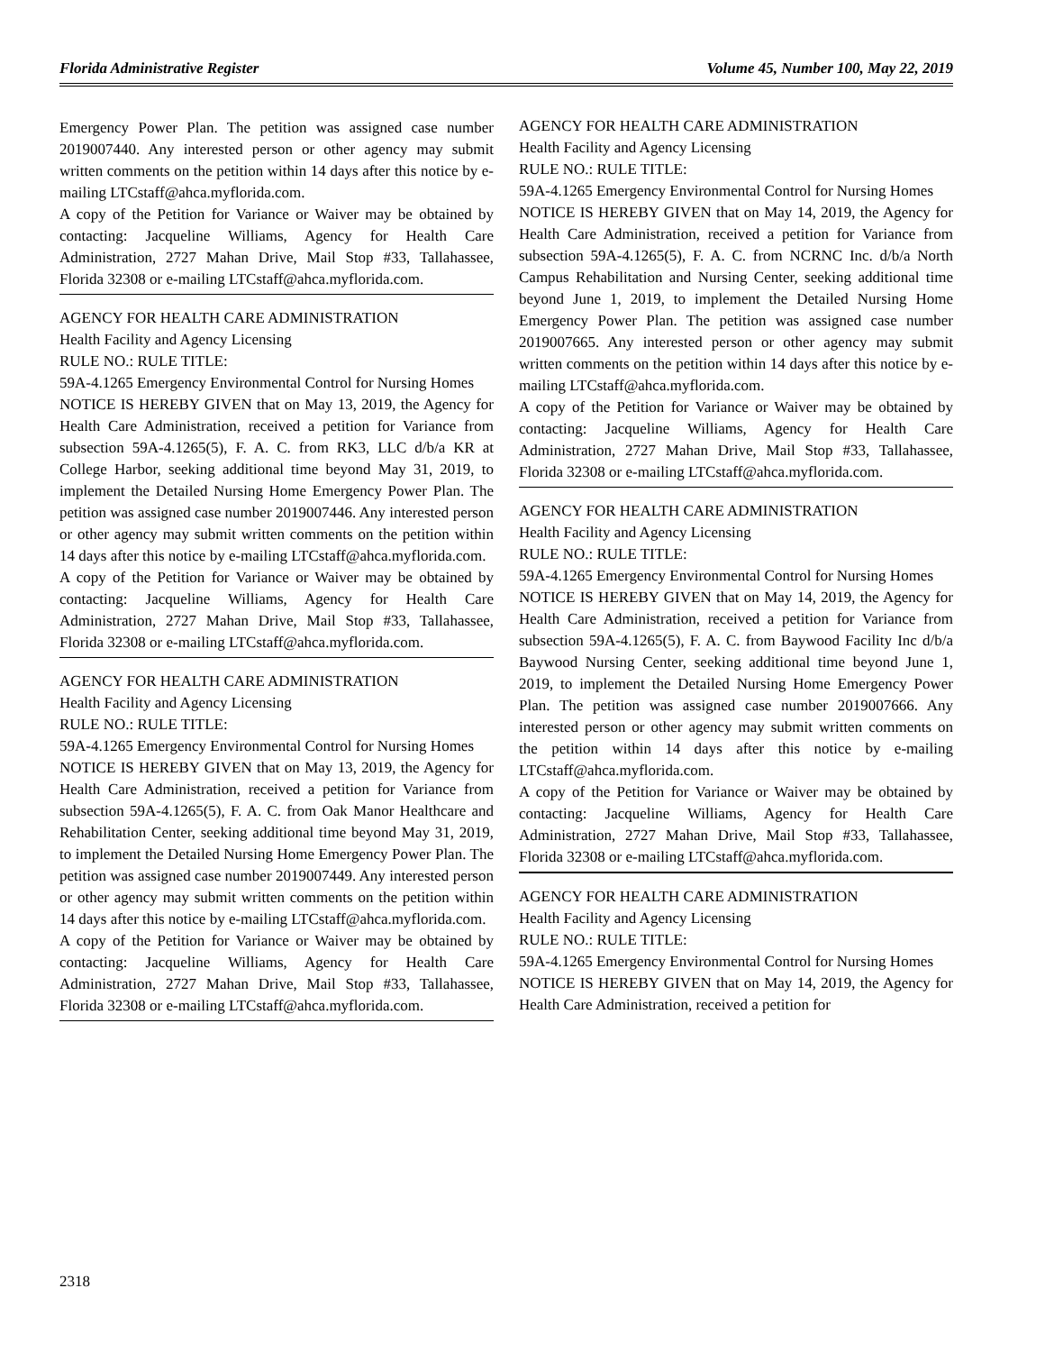Florida Administrative Register Volume 45, Number 100, May 22, 2019
Emergency Power Plan. The petition was assigned case number 2019007440. Any interested person or other agency may submit written comments on the petition within 14 days after this notice by e-mailing LTCstaff@ahca.myflorida.com.
A copy of the Petition for Variance or Waiver may be obtained by contacting: Jacqueline Williams, Agency for Health Care Administration, 2727 Mahan Drive, Mail Stop #33, Tallahassee, Florida 32308 or e-mailing LTCstaff@ahca.myflorida.com.
AGENCY FOR HEALTH CARE ADMINISTRATION
Health Facility and Agency Licensing
RULE NO.: RULE TITLE:
59A-4.1265 Emergency Environmental Control for Nursing Homes
NOTICE IS HEREBY GIVEN that on May 13, 2019, the Agency for Health Care Administration, received a petition for Variance from subsection 59A-4.1265(5), F. A. C. from RK3, LLC d/b/a KR at College Harbor, seeking additional time beyond May 31, 2019, to implement the Detailed Nursing Home Emergency Power Plan. The petition was assigned case number 2019007446. Any interested person or other agency may submit written comments on the petition within 14 days after this notice by e-mailing LTCstaff@ahca.myflorida.com.
A copy of the Petition for Variance or Waiver may be obtained by contacting: Jacqueline Williams, Agency for Health Care Administration, 2727 Mahan Drive, Mail Stop #33, Tallahassee, Florida 32308 or e-mailing LTCstaff@ahca.myflorida.com.
AGENCY FOR HEALTH CARE ADMINISTRATION
Health Facility and Agency Licensing
RULE NO.: RULE TITLE:
59A-4.1265 Emergency Environmental Control for Nursing Homes
NOTICE IS HEREBY GIVEN that on May 13, 2019, the Agency for Health Care Administration, received a petition for Variance from subsection 59A-4.1265(5), F. A. C. from Oak Manor Healthcare and Rehabilitation Center, seeking additional time beyond May 31, 2019, to implement the Detailed Nursing Home Emergency Power Plan. The petition was assigned case number 2019007449. Any interested person or other agency may submit written comments on the petition within 14 days after this notice by e-mailing LTCstaff@ahca.myflorida.com.
A copy of the Petition for Variance or Waiver may be obtained by contacting: Jacqueline Williams, Agency for Health Care Administration, 2727 Mahan Drive, Mail Stop #33, Tallahassee, Florida 32308 or e-mailing LTCstaff@ahca.myflorida.com.
AGENCY FOR HEALTH CARE ADMINISTRATION
Health Facility and Agency Licensing
RULE NO.: RULE TITLE:
59A-4.1265 Emergency Environmental Control for Nursing Homes
NOTICE IS HEREBY GIVEN that on May 14, 2019, the Agency for Health Care Administration, received a petition for Variance from subsection 59A-4.1265(5), F. A. C. from NCRNC Inc. d/b/a North Campus Rehabilitation and Nursing Center, seeking additional time beyond June 1, 2019, to implement the Detailed Nursing Home Emergency Power Plan. The petition was assigned case number 2019007665. Any interested person or other agency may submit written comments on the petition within 14 days after this notice by e-mailing LTCstaff@ahca.myflorida.com.
A copy of the Petition for Variance or Waiver may be obtained by contacting: Jacqueline Williams, Agency for Health Care Administration, 2727 Mahan Drive, Mail Stop #33, Tallahassee, Florida 32308 or e-mailing LTCstaff@ahca.myflorida.com.
AGENCY FOR HEALTH CARE ADMINISTRATION
Health Facility and Agency Licensing
RULE NO.: RULE TITLE:
59A-4.1265 Emergency Environmental Control for Nursing Homes
NOTICE IS HEREBY GIVEN that on May 14, 2019, the Agency for Health Care Administration, received a petition for Variance from subsection 59A-4.1265(5), F. A. C. from Baywood Facility Inc d/b/a Baywood Nursing Center, seeking additional time beyond June 1, 2019, to implement the Detailed Nursing Home Emergency Power Plan. The petition was assigned case number 2019007666. Any interested person or other agency may submit written comments on the petition within 14 days after this notice by e-mailing LTCstaff@ahca.myflorida.com.
A copy of the Petition for Variance or Waiver may be obtained by contacting: Jacqueline Williams, Agency for Health Care Administration, 2727 Mahan Drive, Mail Stop #33, Tallahassee, Florida 32308 or e-mailing LTCstaff@ahca.myflorida.com.
AGENCY FOR HEALTH CARE ADMINISTRATION
Health Facility and Agency Licensing
RULE NO.: RULE TITLE:
59A-4.1265 Emergency Environmental Control for Nursing Homes
NOTICE IS HEREBY GIVEN that on May 14, 2019, the Agency for Health Care Administration, received a petition for
2318